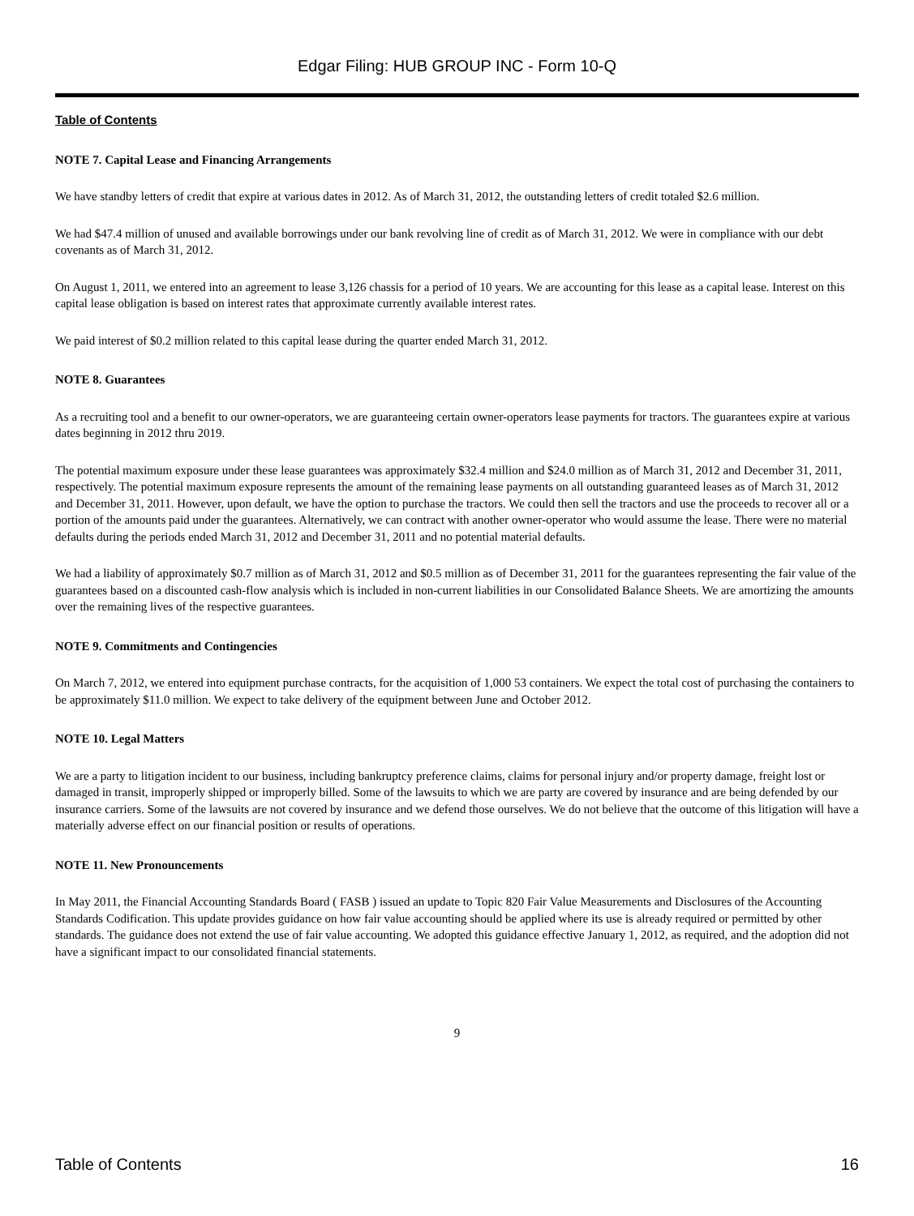Edgar Filing: HUB GROUP INC - Form 10-Q
Table of Contents
NOTE 7. Capital Lease and Financing Arrangements
We have standby letters of credit that expire at various dates in 2012. As of March 31, 2012, the outstanding letters of credit totaled $2.6 million.
We had $47.4 million of unused and available borrowings under our bank revolving line of credit as of March 31, 2012. We were in compliance with our debt covenants as of March 31, 2012.
On August 1, 2011, we entered into an agreement to lease 3,126 chassis for a period of 10 years. We are accounting for this lease as a capital lease. Interest on this capital lease obligation is based on interest rates that approximate currently available interest rates.
We paid interest of $0.2 million related to this capital lease during the quarter ended March 31, 2012.
NOTE 8. Guarantees
As a recruiting tool and a benefit to our owner-operators, we are guaranteeing certain owner-operators lease payments for tractors. The guarantees expire at various dates beginning in 2012 thru 2019.
The potential maximum exposure under these lease guarantees was approximately $32.4 million and $24.0 million as of March 31, 2012 and December 31, 2011, respectively. The potential maximum exposure represents the amount of the remaining lease payments on all outstanding guaranteed leases as of March 31, 2012 and December 31, 2011. However, upon default, we have the option to purchase the tractors. We could then sell the tractors and use the proceeds to recover all or a portion of the amounts paid under the guarantees. Alternatively, we can contract with another owner-operator who would assume the lease. There were no material defaults during the periods ended March 31, 2012 and December 31, 2011 and no potential material defaults.
We had a liability of approximately $0.7 million as of March 31, 2012 and $0.5 million as of December 31, 2011 for the guarantees representing the fair value of the guarantees based on a discounted cash-flow analysis which is included in non-current liabilities in our Consolidated Balance Sheets. We are amortizing the amounts over the remaining lives of the respective guarantees.
NOTE 9. Commitments and Contingencies
On March 7, 2012, we entered into equipment purchase contracts, for the acquisition of 1,000 53 containers. We expect the total cost of purchasing the containers to be approximately $11.0 million. We expect to take delivery of the equipment between June and October 2012.
NOTE 10. Legal Matters
We are a party to litigation incident to our business, including bankruptcy preference claims, claims for personal injury and/or property damage, freight lost or damaged in transit, improperly shipped or improperly billed. Some of the lawsuits to which we are party are covered by insurance and are being defended by our insurance carriers. Some of the lawsuits are not covered by insurance and we defend those ourselves. We do not believe that the outcome of this litigation will have a materially adverse effect on our financial position or results of operations.
NOTE 11. New Pronouncements
In May 2011, the Financial Accounting Standards Board ( FASB ) issued an update to Topic 820 Fair Value Measurements and Disclosures of the Accounting Standards Codification. This update provides guidance on how fair value accounting should be applied where its use is already required or permitted by other standards. The guidance does not extend the use of fair value accounting. We adopted this guidance effective January 1, 2012, as required, and the adoption did not have a significant impact to our consolidated financial statements.
9
Table of Contents 16